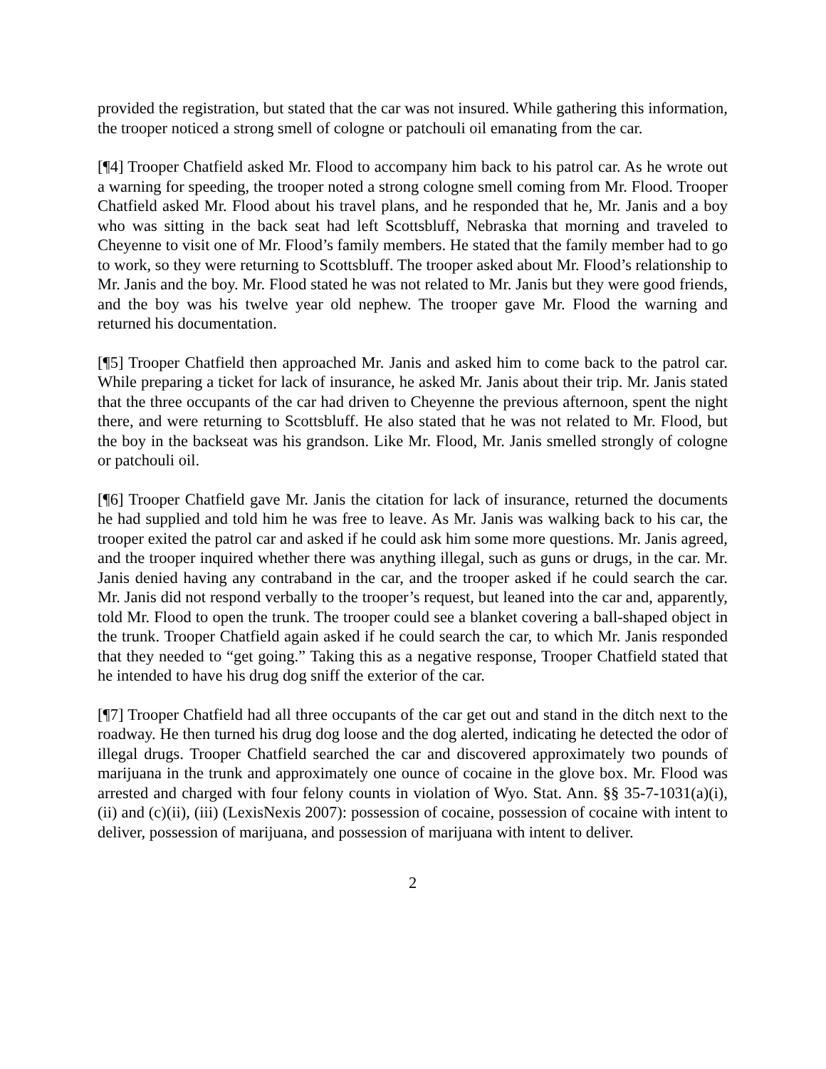provided the registration, but stated that the car was not insured. While gathering this information, the trooper noticed a strong smell of cologne or patchouli oil emanating from the car.
[¶4] Trooper Chatfield asked Mr. Flood to accompany him back to his patrol car. As he wrote out a warning for speeding, the trooper noted a strong cologne smell coming from Mr. Flood. Trooper Chatfield asked Mr. Flood about his travel plans, and he responded that he, Mr. Janis and a boy who was sitting in the back seat had left Scottsbluff, Nebraska that morning and traveled to Cheyenne to visit one of Mr. Flood’s family members. He stated that the family member had to go to work, so they were returning to Scottsbluff. The trooper asked about Mr. Flood’s relationship to Mr. Janis and the boy. Mr. Flood stated he was not related to Mr. Janis but they were good friends, and the boy was his twelve year old nephew. The trooper gave Mr. Flood the warning and returned his documentation.
[¶5] Trooper Chatfield then approached Mr. Janis and asked him to come back to the patrol car. While preparing a ticket for lack of insurance, he asked Mr. Janis about their trip. Mr. Janis stated that the three occupants of the car had driven to Cheyenne the previous afternoon, spent the night there, and were returning to Scottsbluff. He also stated that he was not related to Mr. Flood, but the boy in the backseat was his grandson. Like Mr. Flood, Mr. Janis smelled strongly of cologne or patchouli oil.
[¶6] Trooper Chatfield gave Mr. Janis the citation for lack of insurance, returned the documents he had supplied and told him he was free to leave. As Mr. Janis was walking back to his car, the trooper exited the patrol car and asked if he could ask him some more questions. Mr. Janis agreed, and the trooper inquired whether there was anything illegal, such as guns or drugs, in the car. Mr. Janis denied having any contraband in the car, and the trooper asked if he could search the car. Mr. Janis did not respond verbally to the trooper’s request, but leaned into the car and, apparently, told Mr. Flood to open the trunk. The trooper could see a blanket covering a ball-shaped object in the trunk. Trooper Chatfield again asked if he could search the car, to which Mr. Janis responded that they needed to “get going.” Taking this as a negative response, Trooper Chatfield stated that he intended to have his drug dog sniff the exterior of the car.
[¶7] Trooper Chatfield had all three occupants of the car get out and stand in the ditch next to the roadway. He then turned his drug dog loose and the dog alerted, indicating he detected the odor of illegal drugs. Trooper Chatfield searched the car and discovered approximately two pounds of marijuana in the trunk and approximately one ounce of cocaine in the glove box. Mr. Flood was arrested and charged with four felony counts in violation of Wyo. Stat. Ann. §§ 35-7-1031(a)(i), (ii) and (c)(ii), (iii) (LexisNexis 2007): possession of cocaine, possession of cocaine with intent to deliver, possession of marijuana, and possession of marijuana with intent to deliver.
2